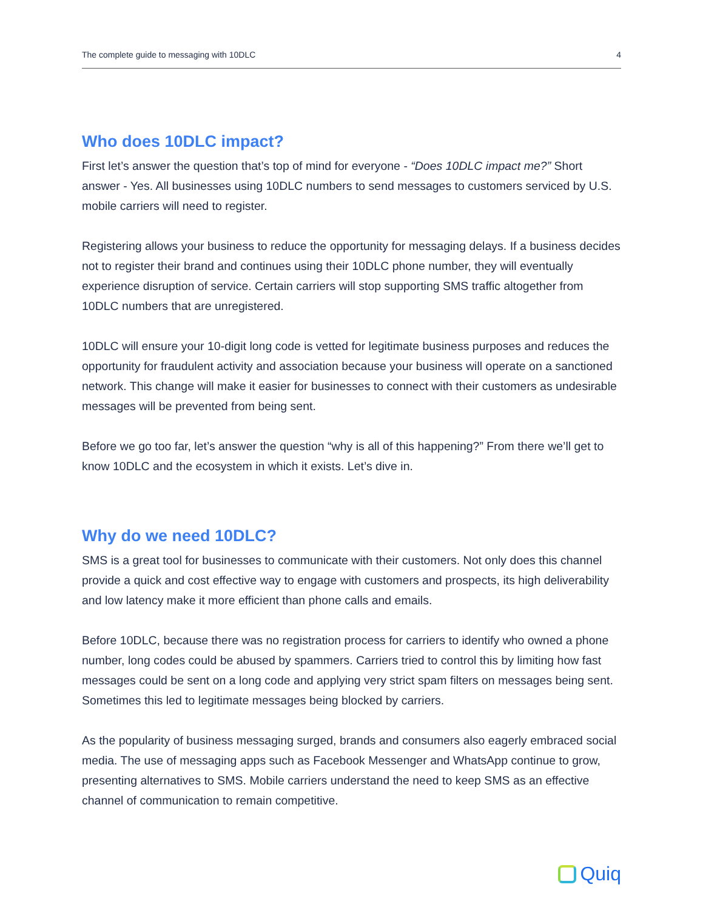The complete guide to messaging with 10DLC 4
Who does 10DLC impact?
First let’s answer the question that’s top of mind for everyone - “Does 10DLC impact me?” Short answer - Yes. All businesses using 10DLC numbers to send messages to customers serviced by U.S. mobile carriers will need to register.
Registering allows your business to reduce the opportunity for messaging delays. If a business decides not to register their brand and continues using their 10DLC phone number, they will eventually experience disruption of service. Certain carriers will stop supporting SMS traffic altogether from 10DLC numbers that are unregistered.
10DLC will ensure your 10-digit long code is vetted for legitimate business purposes and reduces the opportunity for fraudulent activity and association because your business will operate on a sanctioned network. This change will make it easier for businesses to connect with their customers as undesirable messages will be prevented from being sent.
Before we go too far, let’s answer the question “why is all of this happening?” From there we’ll get to know 10DLC and the ecosystem in which it exists. Let’s dive in.
Why do we need 10DLC?
SMS is a great tool for businesses to communicate with their customers. Not only does this channel provide a quick and cost effective way to engage with customers and prospects, its high deliverability and low latency make it more efficient than phone calls and emails.
Before 10DLC, because there was no registration process for carriers to identify who owned a phone number, long codes could be abused by spammers. Carriers tried to control this by limiting how fast messages could be sent on a long code and applying very strict spam filters on messages being sent. Sometimes this led to legitimate messages being blocked by carriers.
As the popularity of business messaging surged, brands and consumers also eagerly embraced social media. The use of messaging apps such as Facebook Messenger and WhatsApp continue to grow, presenting alternatives to SMS. Mobile carriers understand the need to keep SMS as an effective channel of communication to remain competitive.
Quiq